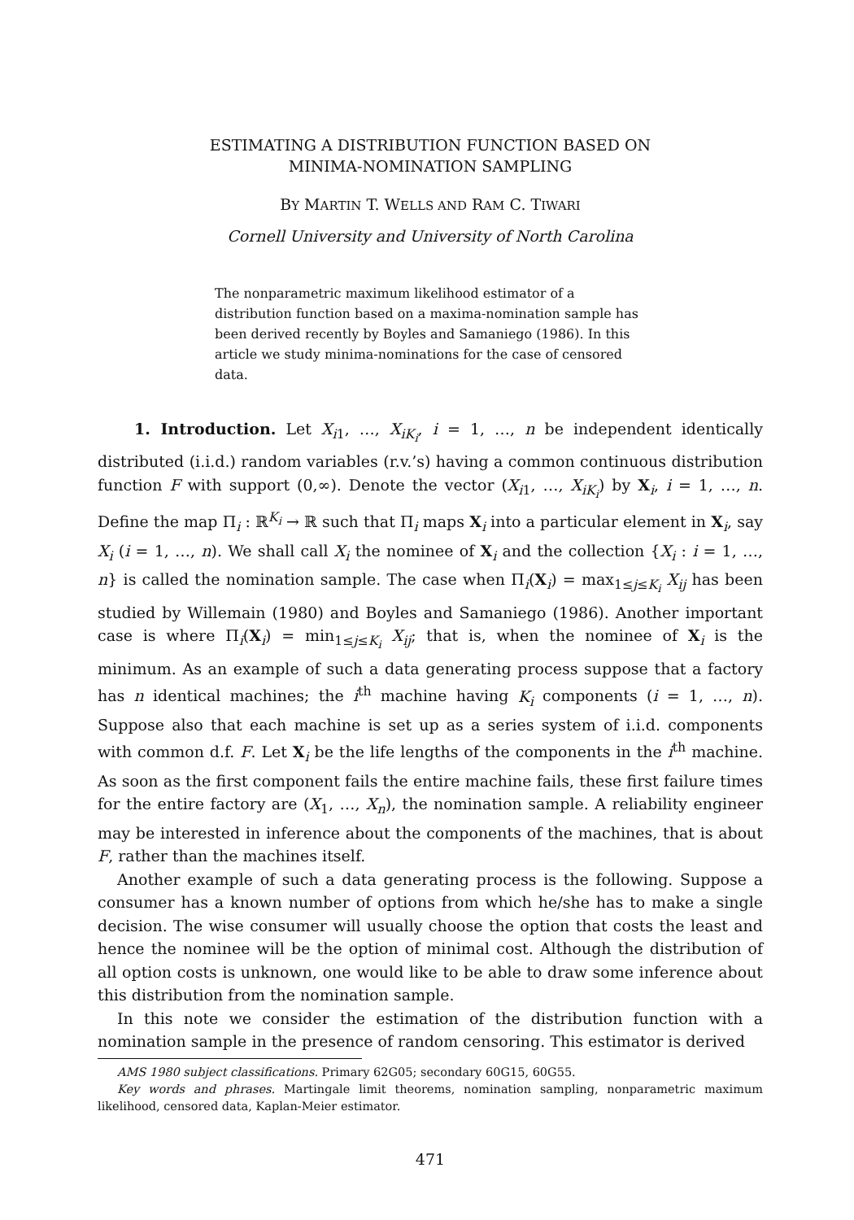ESTIMATING A DISTRIBUTION FUNCTION BASED ON
MINIMA-NOMINATION SAMPLING
BY MARTIN T. WELLS AND RAM C. TIWARI
Cornell University and University of North Carolina
The nonparametric maximum likelihood estimator of a distribution function based on a maxima-nomination sample has been derived recently by Boyles and Samaniego (1986). In this article we study minima-nominations for the case of censored data.
1. Introduction. Let X<sub>i1</sub>, …, X<sub>iK<sub>i</sub></sub>, i = 1, …, n be independent identically distributed (i.i.d.) random variables (r.v.’s) having a common continuous distribution function F with support (0,∞). Denote the vector (X<sub>i1</sub>, …, X<sub>iK<sub>i</sub></sub>) by X<sub>i</sub>, i = 1, …, n. Define the map Π<sub>i</sub> : ℝ<sup>K<sub>i</sub></sup> → ℝ such that Π<sub>i</sub> maps X<sub>i</sub> into a particular element in X<sub>i</sub>, say X<sub>i</sub> (i = 1, …, n). We shall call X<sub>i</sub> the nominee of X<sub>i</sub> and the collection {X<sub>i</sub> : i = 1, …, n} is called the nomination sample. The case when Π<sub>i</sub>(X<sub>i</sub>) = max<sub>1≤j≤K<sub>i</sub></sub> X<sub>ij</sub> has been studied by Willemain (1980) and Boyles and Samaniego (1986). Another important case is where Π<sub>i</sub>(X<sub>i</sub>) = min<sub>1≤j≤K<sub>i</sub></sub> X<sub>ij</sub>; that is, when the nominee of X<sub>i</sub> is the minimum. As an example of such a data generating process suppose that a factory has n identical machines; the i<sup>th</sup> machine having K<sub>i</sub> components (i = 1, …, n). Suppose also that each machine is set up as a series system of i.i.d. components with common d.f. F. Let X<sub>i</sub> be the life lengths of the components in the i<sup>th</sup> machine. As soon as the first component fails the entire machine fails, these first failure times for the entire factory are (X<sub>1</sub>, …, X<sub>n</sub>), the nomination sample. A reliability engineer may be interested in inference about the components of the machines, that is about F, rather than the machines itself.
Another example of such a data generating process is the following. Suppose a consumer has a known number of options from which he/she has to make a single decision. The wise consumer will usually choose the option that costs the least and hence the nominee will be the option of minimal cost. Although the distribution of all option costs is unknown, one would like to be able to draw some inference about this distribution from the nomination sample.
In this note we consider the estimation of the distribution function with a nomination sample in the presence of random censoring. This estimator is derived
AMS 1980 subject classifications. Primary 62G05; secondary 60G15, 60G55.
Key words and phrases. Martingale limit theorems, nomination sampling, nonparametric maximum likelihood, censored data, Kaplan-Meier estimator.
471